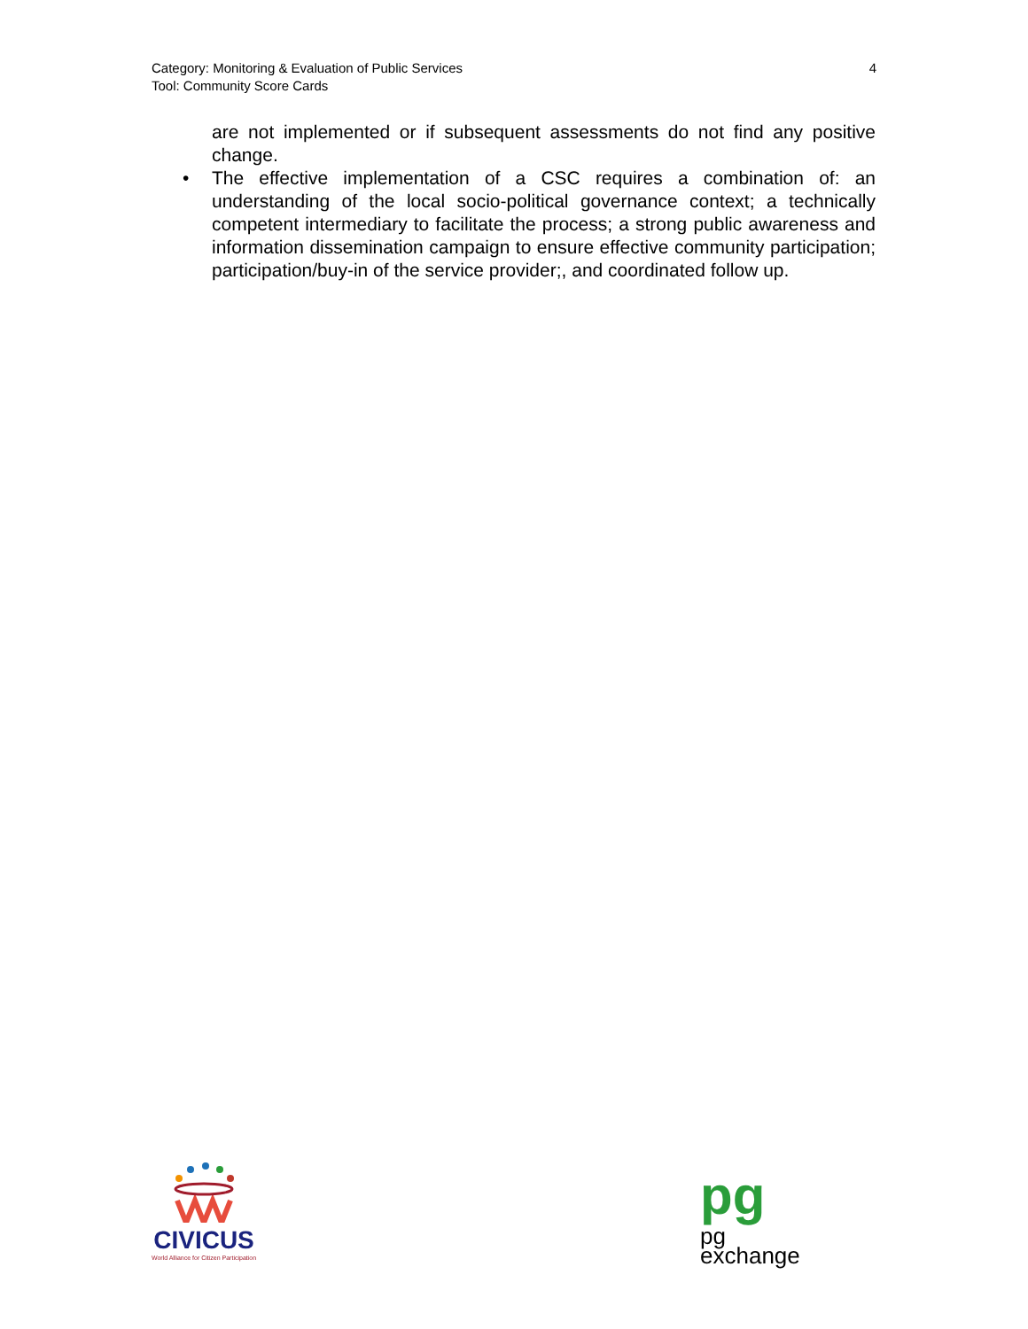Category: Monitoring & Evaluation of Public Services
Tool: Community Score Cards
4
are not implemented or if subsequent assessments do not find any positive change.
• The effective implementation of a CSC requires a combination of: an understanding of the local socio-political governance context; a technically competent intermediary to facilitate the process; a strong public awareness and information dissemination campaign to ensure effective community participation; participation/buy-in of the service provider;, and coordinated follow up.
CIVICUS
World Alliance for Citizen Participation
pg pg
exchange